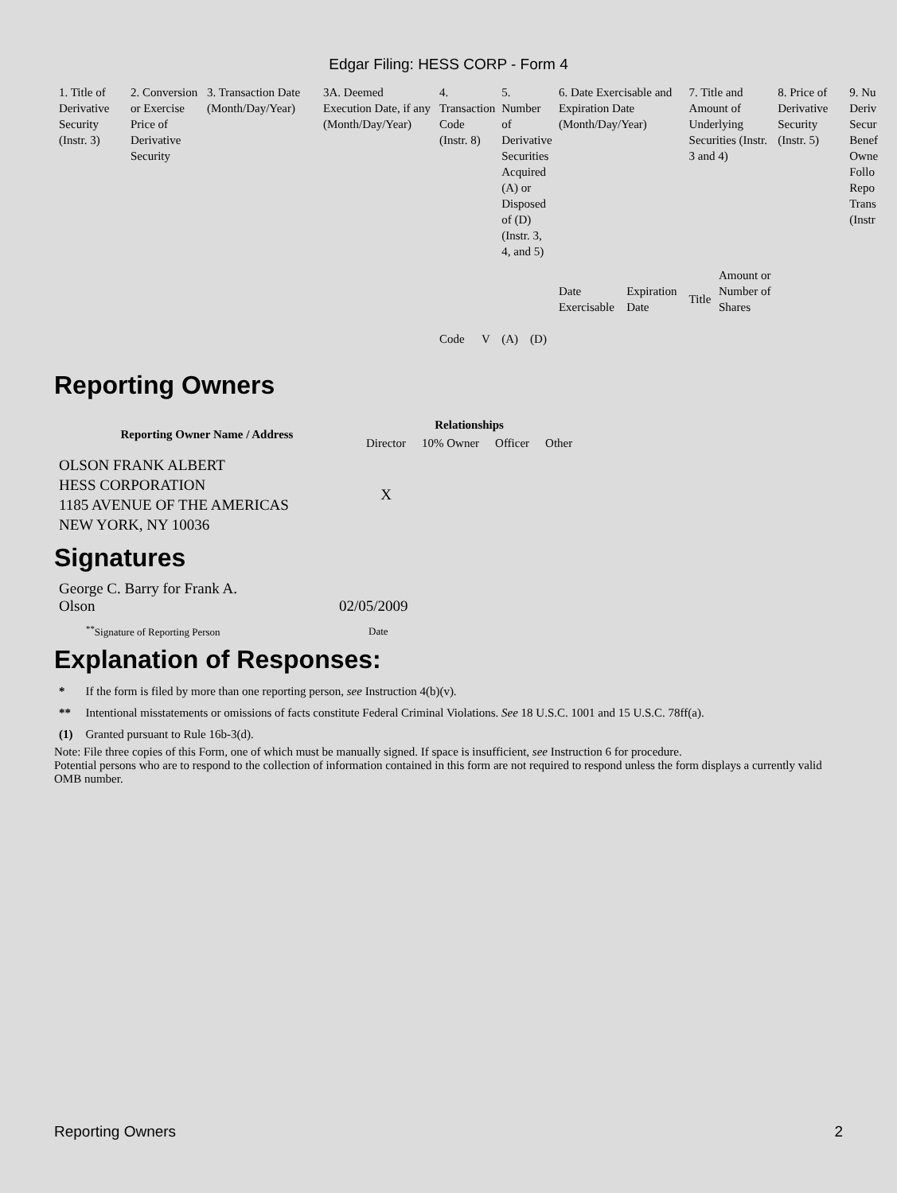Edgar Filing: HESS CORP - Form 4
| 1. Title of Derivative Security (Instr. 3) | 2. Conversion or Exercise Price of Derivative Security | 3. Transaction Date (Month/Day/Year) | 3A. Deemed Execution Date, if any (Month/Day/Year) | 4. Transaction Code (Instr. 8) | | 5. Number of Derivative Securities Acquired (A) or Disposed of (D) (Instr. 3, 4, and 5) | | 6. Date Exercisable and Expiration Date (Month/Day/Year) | | 7. Title and Amount of Underlying Securities (Instr. 3 and 4) | | 8. Price of Derivative Security (Instr. 5) | 9. Nu Deriv Secur Benef Owne Follo Repo Trans (Instr |
| | | | | Code | V | (A) | (D) | Date Exercisable | Expiration Date | Title | Amount or Number of Shares | | |
Reporting Owners
| Reporting Owner Name / Address | Relationships | | | |
| --- | --- | --- | --- | --- |
| | Director | 10% Owner | Officer | Other |
| OLSON FRANK ALBERT HESS CORPORATION 1185 AVENUE OF THE AMERICAS NEW YORK, NY 10036 | X | | | |
Signatures
| George C. Barry for Frank A. Olson | 02/05/2009 |
| <sup>**</sup> Signature of Reporting Person | Date |
Explanation of Responses:
| * | If the form is filed by more than one reporting person, see Instruction 4(b)(v). |
| ** | Intentional misstatements or omissions of facts constitute Federal Criminal Violations. See 18 U.S.C. 1001 and 15 U.S.C. 78ff(a). |
| (1) | Granted pursuant to Rule 16b-3(d). |
Note: File three copies of this Form, one of which must be manually signed. If space is insufficient, see Instruction 6 for procedure.
Potential persons who are to respond to the collection of information contained in this form are not required to respond unless the form displays a currently valid OMB number.
Reporting Owners 2